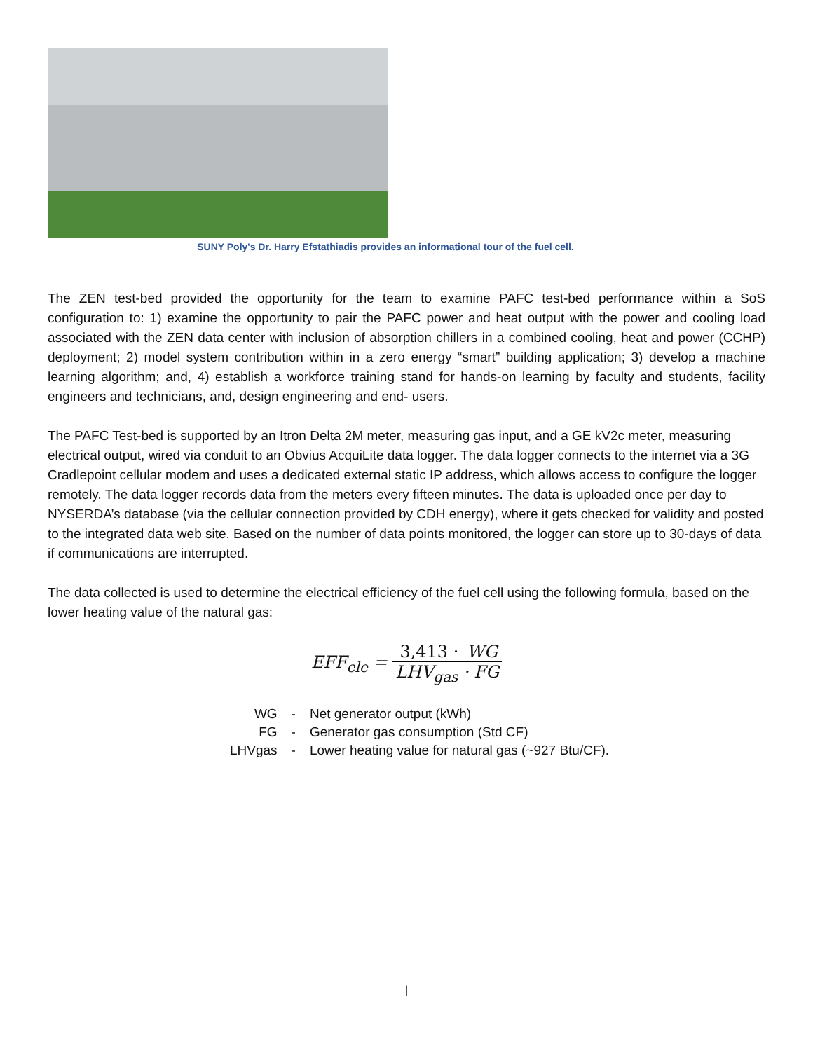SUNY Poly's Dr. Harry Efstathiadis provides an informational tour of the fuel cell.
The ZEN test-bed provided the opportunity for the team to examine PAFC test-bed performance within a SoS configuration to: 1) examine the opportunity to pair the PAFC power and heat output with the power and cooling load associated with the ZEN data center with inclusion of absorption chillers in a combined cooling, heat and power (CCHP) deployment; 2) model system contribution within in a zero energy “smart” building application; 3) develop a machine learning algorithm; and, 4) establish a workforce training stand for hands-on learning by faculty and students, facility engineers and technicians, and, design engineering and end- users.
The PAFC Test-bed is supported by an Itron Delta 2M meter, measuring gas input, and a GE kV2c meter, measuring electrical output, wired via conduit to an Obvius AcquiLite data logger. The data logger connects to the internet via a 3G Cradlepoint cellular modem and uses a dedicated external static IP address, which allows access to configure the logger remotely. The data logger records data from the meters every fifteen minutes. The data is uploaded once per day to NYSERDA’s database (via the cellular connection provided by CDH energy), where it gets checked for validity and posted to the integrated data web site. Based on the number of data points monitored, the logger can store up to 30-days of data if communications are interrupted.
The data collected is used to determine the electrical efficiency of the fuel cell using the following formula, based on the lower heating value of the natural gas:
EFF<sub>ele</sub> = 3,413 · WG LHV<sub>gas</sub> · FG
| WG | - | Net generator output (kWh) |
| FG | - | Generator gas consumption (Std CF) |
| LHVgas | - | Lower heating value for natural gas (~927 Btu/CF). |
|